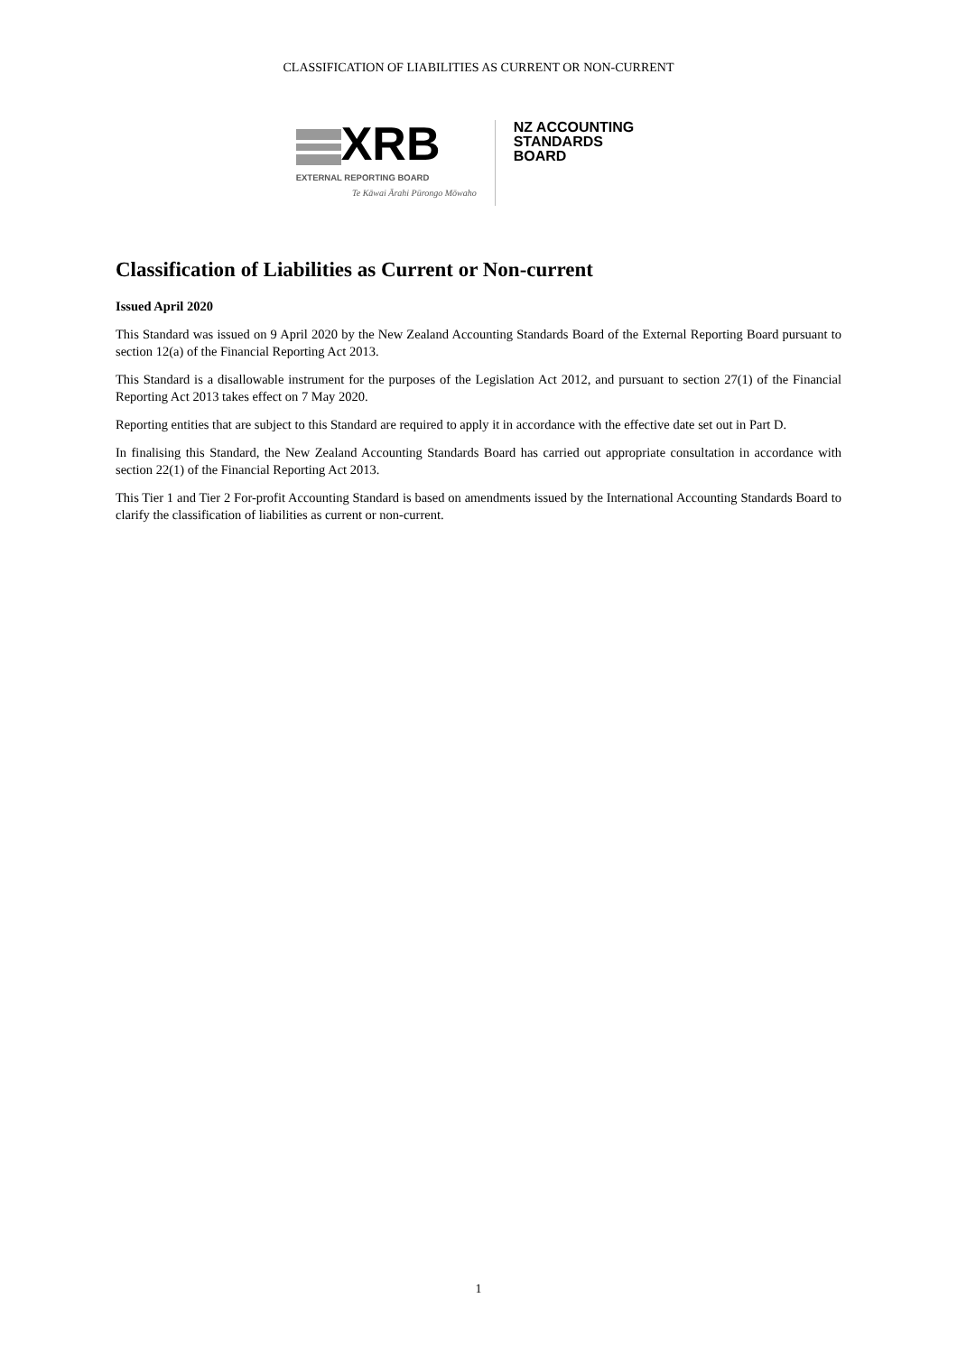CLASSIFICATION OF LIABILITIES AS CURRENT OR NON-CURRENT
XRB
EXTERNAL REPORTING BOARD
Te Kāwai Ārahi Pūrongo Mōwaho
NZ ACCOUNTING
STANDARDS
BOARD
Classification of Liabilities as Current or Non-current
Issued April 2020
This Standard was issued on 9 April 2020 by the New Zealand Accounting Standards Board of the External Reporting Board pursuant to section 12(a) of the Financial Reporting Act 2013.
This Standard is a disallowable instrument for the purposes of the Legislation Act 2012, and pursuant to section 27(1) of the Financial Reporting Act 2013 takes effect on 7 May 2020.
Reporting entities that are subject to this Standard are required to apply it in accordance with the effective date set out in Part D.
In finalising this Standard, the New Zealand Accounting Standards Board has carried out appropriate consultation in accordance with section 22(1) of the Financial Reporting Act 2013.
This Tier 1 and Tier 2 For-profit Accounting Standard is based on amendments issued by the International Accounting Standards Board to clarify the classification of liabilities as current or non-current.
1